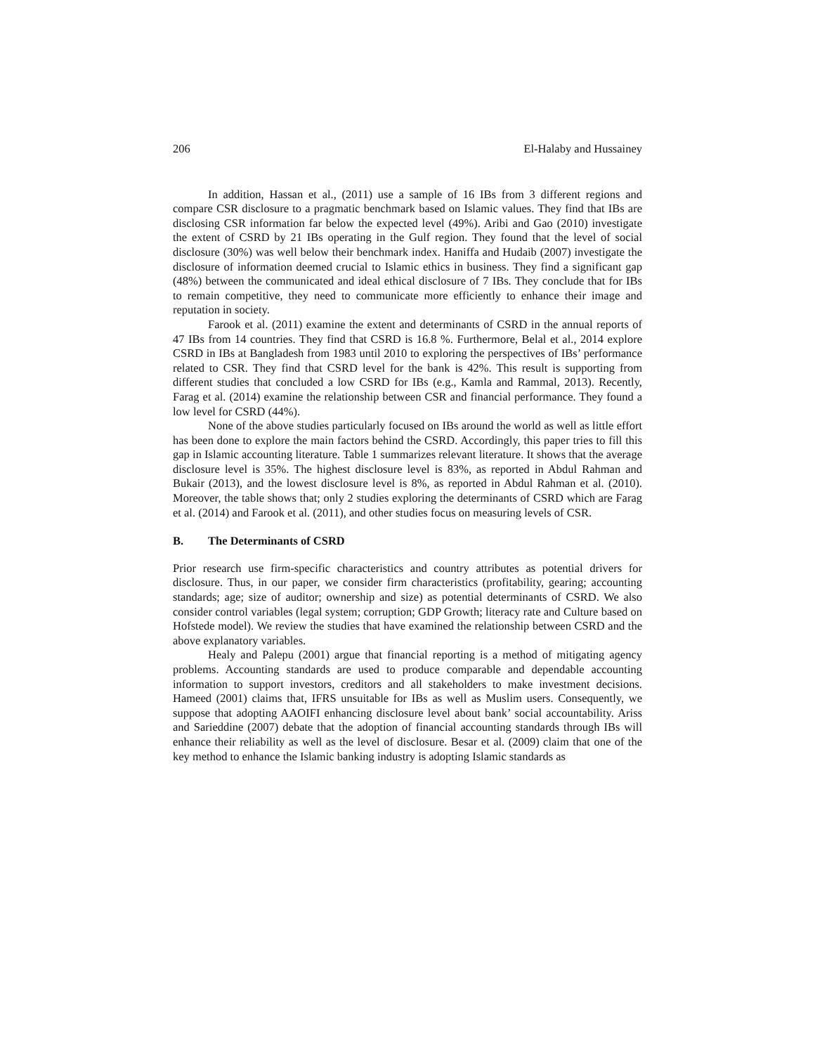206 El-Halaby and Hussainey
In addition, Hassan et al., (2011) use a sample of 16 IBs from 3 different regions and compare CSR disclosure to a pragmatic benchmark based on Islamic values. They find that IBs are disclosing CSR information far below the expected level (49%). Aribi and Gao (2010) investigate the extent of CSRD by 21 IBs operating in the Gulf region. They found that the level of social disclosure (30%) was well below their benchmark index. Haniffa and Hudaib (2007) investigate the disclosure of information deemed crucial to Islamic ethics in business. They find a significant gap (48%) between the communicated and ideal ethical disclosure of 7 IBs. They conclude that for IBs to remain competitive, they need to communicate more efficiently to enhance their image and reputation in society.
Farook et al. (2011) examine the extent and determinants of CSRD in the annual reports of 47 IBs from 14 countries. They find that CSRD is 16.8 %. Furthermore, Belal et al., 2014 explore CSRD in IBs at Bangladesh from 1983 until 2010 to exploring the perspectives of IBs’ performance related to CSR. They find that CSRD level for the bank is 42%. This result is supporting from different studies that concluded a low CSRD for IBs (e.g., Kamla and Rammal, 2013). Recently, Farag et al. (2014) examine the relationship between CSR and financial performance. They found a low level for CSRD (44%).
None of the above studies particularly focused on IBs around the world as well as little effort has been done to explore the main factors behind the CSRD. Accordingly, this paper tries to fill this gap in Islamic accounting literature. Table 1 summarizes relevant literature. It shows that the average disclosure level is 35%. The highest disclosure level is 83%, as reported in Abdul Rahman and Bukair (2013), and the lowest disclosure level is 8%, as reported in Abdul Rahman et al. (2010). Moreover, the table shows that; only 2 studies exploring the determinants of CSRD which are Farag et al. (2014) and Farook et al. (2011), and other studies focus on measuring levels of CSR.
B. The Determinants of CSRD
Prior research use firm-specific characteristics and country attributes as potential drivers for disclosure. Thus, in our paper, we consider firm characteristics (profitability, gearing; accounting standards; age; size of auditor; ownership and size) as potential determinants of CSRD. We also consider control variables (legal system; corruption; GDP Growth; literacy rate and Culture based on Hofstede model). We review the studies that have examined the relationship between CSRD and the above explanatory variables.
Healy and Palepu (2001) argue that financial reporting is a method of mitigating agency problems. Accounting standards are used to produce comparable and dependable accounting information to support investors, creditors and all stakeholders to make investment decisions. Hameed (2001) claims that, IFRS unsuitable for IBs as well as Muslim users. Consequently, we suppose that adopting AAOIFI enhancing disclosure level about bank’ social accountability. Ariss and Sarieddine (2007) debate that the adoption of financial accounting standards through IBs will enhance their reliability as well as the level of disclosure. Besar et al. (2009) claim that one of the key method to enhance the Islamic banking industry is adopting Islamic standards as